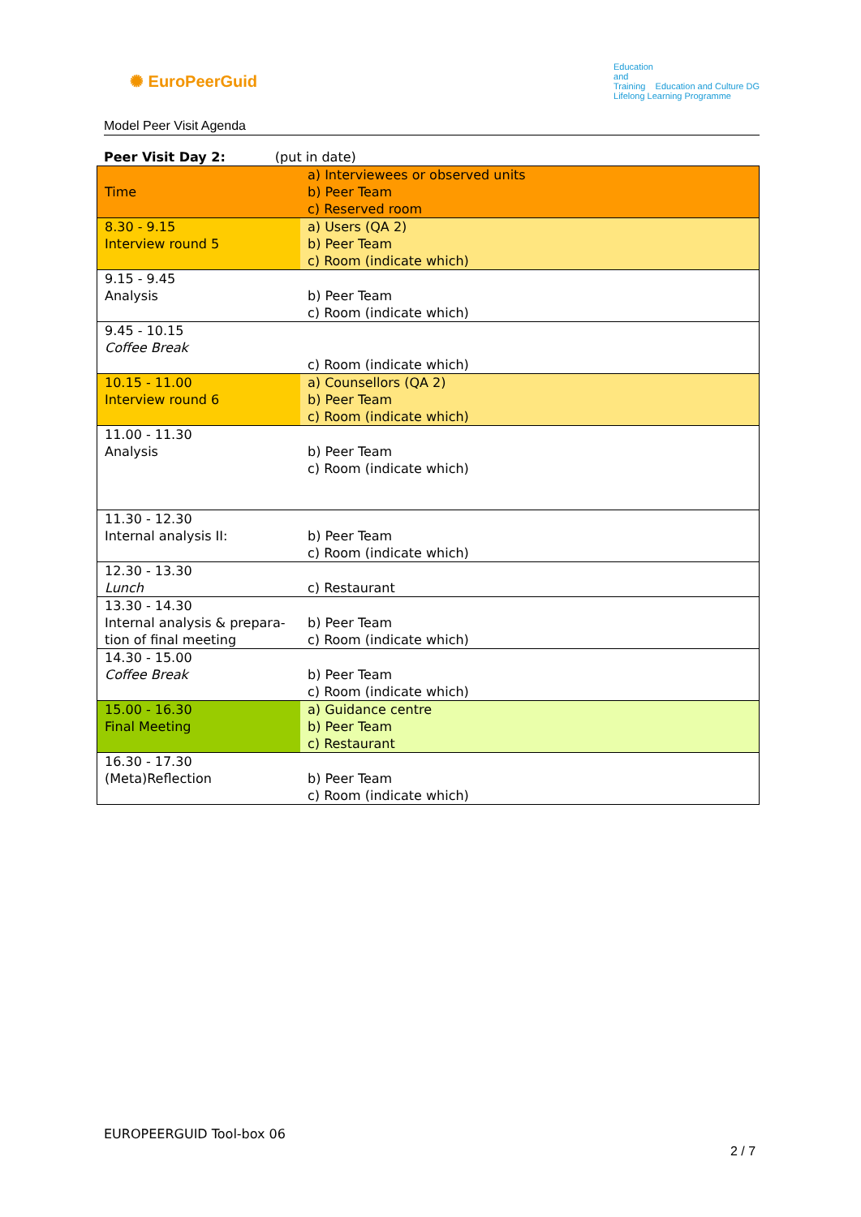✺ EuroPeerGuid
Education
and
Training Education and Culture DG
Lifelong Learning Programme
Model Peer Visit Agenda
Peer Visit Day 2: (put in date)
| Time | a) Interviewees or observed units b) Peer Team c) Reserved room |
| 8.30 - 9.15 Interview round 5 | a) Users (QA 2) b) Peer Team c) Room (indicate which) |
| 9.15 - 9.45 Analysis | b) Peer Team c) Room (indicate which) |
| 9.45 - 10.15 Coffee Break | c) Room (indicate which) |
| 10.15 - 11.00 Interview round 6 | a) Counsellors (QA 2) b) Peer Team c) Room (indicate which) |
| 11.00 - 11.30 Analysis | b) Peer Team c) Room (indicate which) |
| 11.30 - 12.30 Internal analysis II: | b) Peer Team c) Room (indicate which) |
| 12.30 - 13.30 Lunch | c) Restaurant |
| 13.30 - 14.30 Internal analysis & prepara-tion of final meeting | b) Peer Team c) Room (indicate which) |
| 14.30 - 15.00 Coffee Break | b) Peer Team c) Room (indicate which) |
| 15.00 - 16.30 Final Meeting | a) Guidance centre b) Peer Team c) Restaurant |
| 16.30 - 17.30 (Meta)Reflection | b) Peer Team c) Room (indicate which) |
EUROPEERGUID Tool-box 06
2 / 7